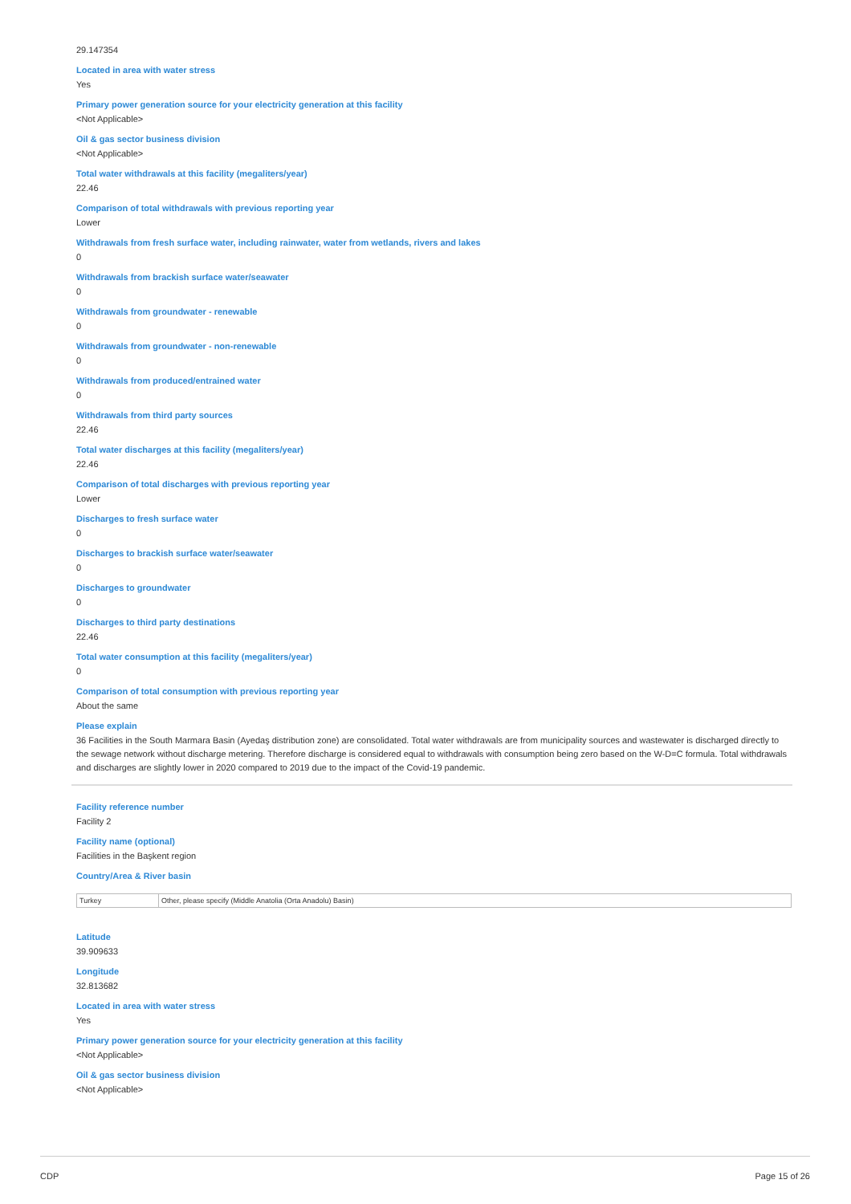29.147354
Located in area with water stress
Yes
Primary power generation source for your electricity generation at this facility
<Not Applicable>
Oil & gas sector business division
<Not Applicable>
Total water withdrawals at this facility (megaliters/year)
22.46
Comparison of total withdrawals with previous reporting year
Lower
Withdrawals from fresh surface water, including rainwater, water from wetlands, rivers and lakes
0
Withdrawals from brackish surface water/seawater
0
Withdrawals from groundwater - renewable
0
Withdrawals from groundwater - non-renewable
0
Withdrawals from produced/entrained water
0
Withdrawals from third party sources
22.46
Total water discharges at this facility (megaliters/year)
22.46
Comparison of total discharges with previous reporting year
Lower
Discharges to fresh surface water
0
Discharges to brackish surface water/seawater
0
Discharges to groundwater
0
Discharges to third party destinations
22.46
Total water consumption at this facility (megaliters/year)
0
Comparison of total consumption with previous reporting year
About the same
Please explain
36 Facilities in the South Marmara Basin (Ayedaş distribution zone) are consolidated. Total water withdrawals are from municipality sources and wastewater is discharged directly to the sewage network without discharge metering. Therefore discharge is considered equal to withdrawals with consumption being zero based on the W-D=C formula. Total withdrawals and discharges are slightly lower in 2020 compared to 2019 due to the impact of the Covid-19 pandemic.
Facility reference number
Facility 2
Facility name (optional)
Facilities in the Başkent region
Country/Area & River basin
| Turkey | Other, please specify (Middle Anatolia (Orta Anadolu) Basin) |
Latitude
39.909633
Longitude
32.813682
Located in area with water stress
Yes
Primary power generation source for your electricity generation at this facility
<Not Applicable>
Oil & gas sector business division
<Not Applicable>
CDP Page 15 of 26